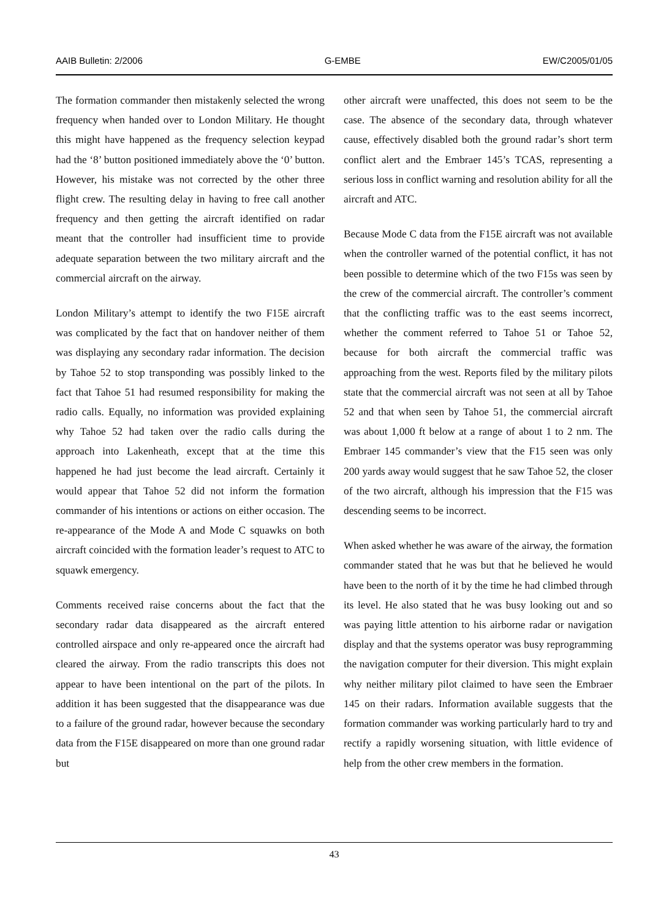AAIB Bulletin: 2/2006 G-EMBE EW/C2005/01/05
The formation commander then mistakenly selected the wrong frequency when handed over to London Military. He thought this might have happened as the frequency selection keypad had the ‘8’ button positioned immediately above the ‘0’ button. However, his mistake was not corrected by the other three flight crew. The resulting delay in having to free call another frequency and then getting the aircraft identified on radar meant that the controller had insufficient time to provide adequate separation between the two military aircraft and the commercial aircraft on the airway.
London Military’s attempt to identify the two F15E aircraft was complicated by the fact that on handover neither of them was displaying any secondary radar information. The decision by Tahoe 52 to stop transponding was possibly linked to the fact that Tahoe 51 had resumed responsibility for making the radio calls. Equally, no information was provided explaining why Tahoe 52 had taken over the radio calls during the approach into Lakenheath, except that at the time this happened he had just become the lead aircraft. Certainly it would appear that Tahoe 52 did not inform the formation commander of his intentions or actions on either occasion. The re-appearance of the Mode A and Mode C squawks on both aircraft coincided with the formation leader’s request to ATC to squawk emergency.
Comments received raise concerns about the fact that the secondary radar data disappeared as the aircraft entered controlled airspace and only re-appeared once the aircraft had cleared the airway. From the radio transcripts this does not appear to have been intentional on the part of the pilots. In addition it has been suggested that the disappearance was due to a failure of the ground radar, however because the secondary data from the F15E disappeared on more than one ground radar but
other aircraft were unaffected, this does not seem to be the case. The absence of the secondary data, through whatever cause, effectively disabled both the ground radar’s short term conflict alert and the Embraer 145’s TCAS, representing a serious loss in conflict warning and resolution ability for all the aircraft and ATC.
Because Mode C data from the F15E aircraft was not available when the controller warned of the potential conflict, it has not been possible to determine which of the two F15s was seen by the crew of the commercial aircraft. The controller’s comment that the conflicting traffic was to the east seems incorrect, whether the comment referred to Tahoe 51 or Tahoe 52, because for both aircraft the commercial traffic was approaching from the west. Reports filed by the military pilots state that the commercial aircraft was not seen at all by Tahoe 52 and that when seen by Tahoe 51, the commercial aircraft was about 1,000 ft below at a range of about 1 to 2 nm. The Embraer 145 commander’s view that the F15 seen was only 200 yards away would suggest that he saw Tahoe 52, the closer of the two aircraft, although his impression that the F15 was descending seems to be incorrect.
When asked whether he was aware of the airway, the formation commander stated that he was but that he believed he would have been to the north of it by the time he had climbed through its level. He also stated that he was busy looking out and so was paying little attention to his airborne radar or navigation display and that the systems operator was busy reprogramming the navigation computer for their diversion. This might explain why neither military pilot claimed to have seen the Embraer 145 on their radars. Information available suggests that the formation commander was working particularly hard to try and rectify a rapidly worsening situation, with little evidence of help from the other crew members in the formation.
43